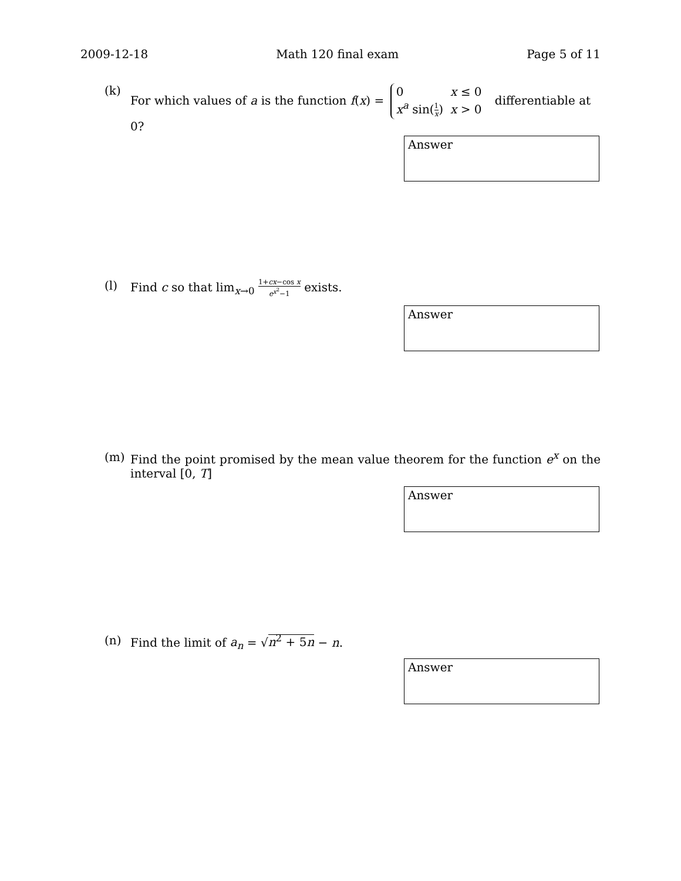2009-12-18 Math 120 final exam Page 5 of 11
(k) For which values of a is the function f(x) =
| 0 | x ≤ 0 |
| x<sup>a</sup> sin( 1 x ) | x > 0 |
differentiable at 0?
Answer
(l) Find c so that lim<sub>x→0</sub> 1+cx−cos x e<sup>x<sup>2</sup></sup>−1 exists.
Answer
(m) Find the point promised by the mean value theorem for the function e<sup>x</sup> on the interval [0, T]
Answer
(n) Find the limit of a<sub>n</sub> = √n<sup>2</sup> + 5n − n.
Answer